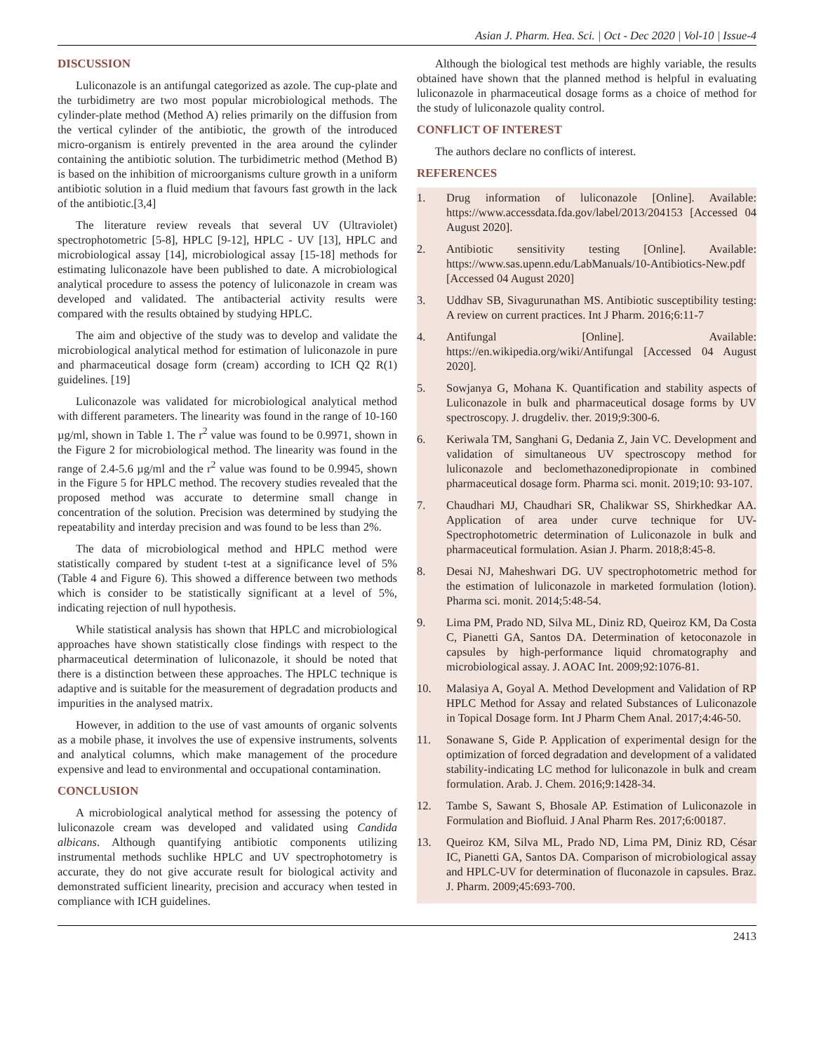Asian J. Pharm. Hea. Sci. | Oct - Dec 2020 | Vol-10 | Issue-4
DISCUSSION
Luliconazole is an antifungal categorized as azole. The cup-plate and the turbidimetry are two most popular microbiological methods. The cylinder-plate method (Method A) relies primarily on the diffusion from the vertical cylinder of the antibiotic, the growth of the introduced micro-organism is entirely prevented in the area around the cylinder containing the antibiotic solution. The turbidimetric method (Method B) is based on the inhibition of microorganisms culture growth in a uniform antibiotic solution in a fluid medium that favours fast growth in the lack of the antibiotic.[3,4]
The literature review reveals that several UV (Ultraviolet) spectrophotometric [5-8], HPLC [9-12], HPLC - UV [13], HPLC and microbiological assay [14], microbiological assay [15-18] methods for estimating luliconazole have been published to date. A microbiological analytical procedure to assess the potency of luliconazole in cream was developed and validated. The antibacterial activity results were compared with the results obtained by studying HPLC.
The aim and objective of the study was to develop and validate the microbiological analytical method for estimation of luliconazole in pure and pharmaceutical dosage form (cream) according to ICH Q2 R(1) guidelines. [19]
Luliconazole was validated for microbiological analytical method with different parameters. The linearity was found in the range of 10-160 µg/ml, shown in Table 1. The r<sup>2</sup> value was found to be 0.9971, shown in the Figure 2 for microbiological method. The linearity was found in the range of 2.4-5.6 µg/ml and the r<sup>2</sup> value was found to be 0.9945, shown in the Figure 5 for HPLC method. The recovery studies revealed that the proposed method was accurate to determine small change in concentration of the solution. Precision was determined by studying the repeatability and interday precision and was found to be less than 2%.
The data of microbiological method and HPLC method were statistically compared by student t-test at a significance level of 5% (Table 4 and Figure 6). This showed a difference between two methods which is consider to be statistically significant at a level of 5%, indicating rejection of null hypothesis.
While statistical analysis has shown that HPLC and microbiological approaches have shown statistically close findings with respect to the pharmaceutical determination of luliconazole, it should be noted that there is a distinction between these approaches. The HPLC technique is adaptive and is suitable for the measurement of degradation products and impurities in the analysed matrix.
However, in addition to the use of vast amounts of organic solvents as a mobile phase, it involves the use of expensive instruments, solvents and analytical columns, which make management of the procedure expensive and lead to environmental and occupational contamination.
CONCLUSION
A microbiological analytical method for assessing the potency of luliconazole cream was developed and validated using Candida albicans. Although quantifying antibiotic components utilizing instrumental methods suchlike HPLC and UV spectrophotometry is accurate, they do not give accurate result for biological activity and demonstrated sufficient linearity, precision and accuracy when tested in compliance with ICH guidelines.
Although the biological test methods are highly variable, the results obtained have shown that the planned method is helpful in evaluating luliconazole in pharmaceutical dosage forms as a choice of method for the study of luliconazole quality control.
CONFLICT OF INTEREST
The authors declare no conflicts of interest.
REFERENCES
1. Drug information of luliconazole [Online]. Available: https://www.accessdata.fda.gov/label/2013/204153 [Accessed 04 August 2020].
2. Antibiotic sensitivity testing [Online]. Available: https://www.sas.upenn.edu/LabManuals/10-Antibiotics-New.pdf [Accessed 04 August 2020]
3. Uddhav SB, Sivagurunathan MS. Antibiotic susceptibility testing: A review on current practices. Int J Pharm. 2016;6:11-7
4. Antifungal [Online]. Available: https://en.wikipedia.org/wiki/Antifungal [Accessed 04 August 2020].
5. Sowjanya G, Mohana K. Quantification and stability aspects of Luliconazole in bulk and pharmaceutical dosage forms by UV spectroscopy. J. drugdeliv. ther. 2019;9:300-6.
6. Keriwala TM, Sanghani G, Dedania Z, Jain VC. Development and validation of simultaneous UV spectroscopy method for luliconazole and beclomethazonedipropionate in combined pharmaceutical dosage form. Pharma sci. monit. 2019;10: 93-107.
7. Chaudhari MJ, Chaudhari SR, Chalikwar SS, Shirkhedkar AA. Application of area under curve technique for UV-Spectrophotometric determination of Luliconazole in bulk and pharmaceutical formulation. Asian J. Pharm. 2018;8:45-8.
8. Desai NJ, Maheshwari DG. UV spectrophotometric method for the estimation of luliconazole in marketed formulation (lotion). Pharma sci. monit. 2014;5:48-54.
9. Lima PM, Prado ND, Silva ML, Diniz RD, Queiroz KM, Da Costa C, Pianetti GA, Santos DA. Determination of ketoconazole in capsules by high-performance liquid chromatography and microbiological assay. J. AOAC Int. 2009;92:1076-81.
10. Malasiya A, Goyal A. Method Development and Validation of RP HPLC Method for Assay and related Substances of Luliconazole in Topical Dosage form. Int J Pharm Chem Anal. 2017;4:46-50.
11. Sonawane S, Gide P. Application of experimental design for the optimization of forced degradation and development of a validated stability-indicating LC method for luliconazole in bulk and cream formulation. Arab. J. Chem. 2016;9:1428-34.
12. Tambe S, Sawant S, Bhosale AP. Estimation of Luliconazole in Formulation and Biofluid. J Anal Pharm Res. 2017;6:00187.
13. Queiroz KM, Silva ML, Prado ND, Lima PM, Diniz RD, César IC, Pianetti GA, Santos DA. Comparison of microbiological assay and HPLC-UV for determination of fluconazole in capsules. Braz. J. Pharm. 2009;45:693-700.
2413